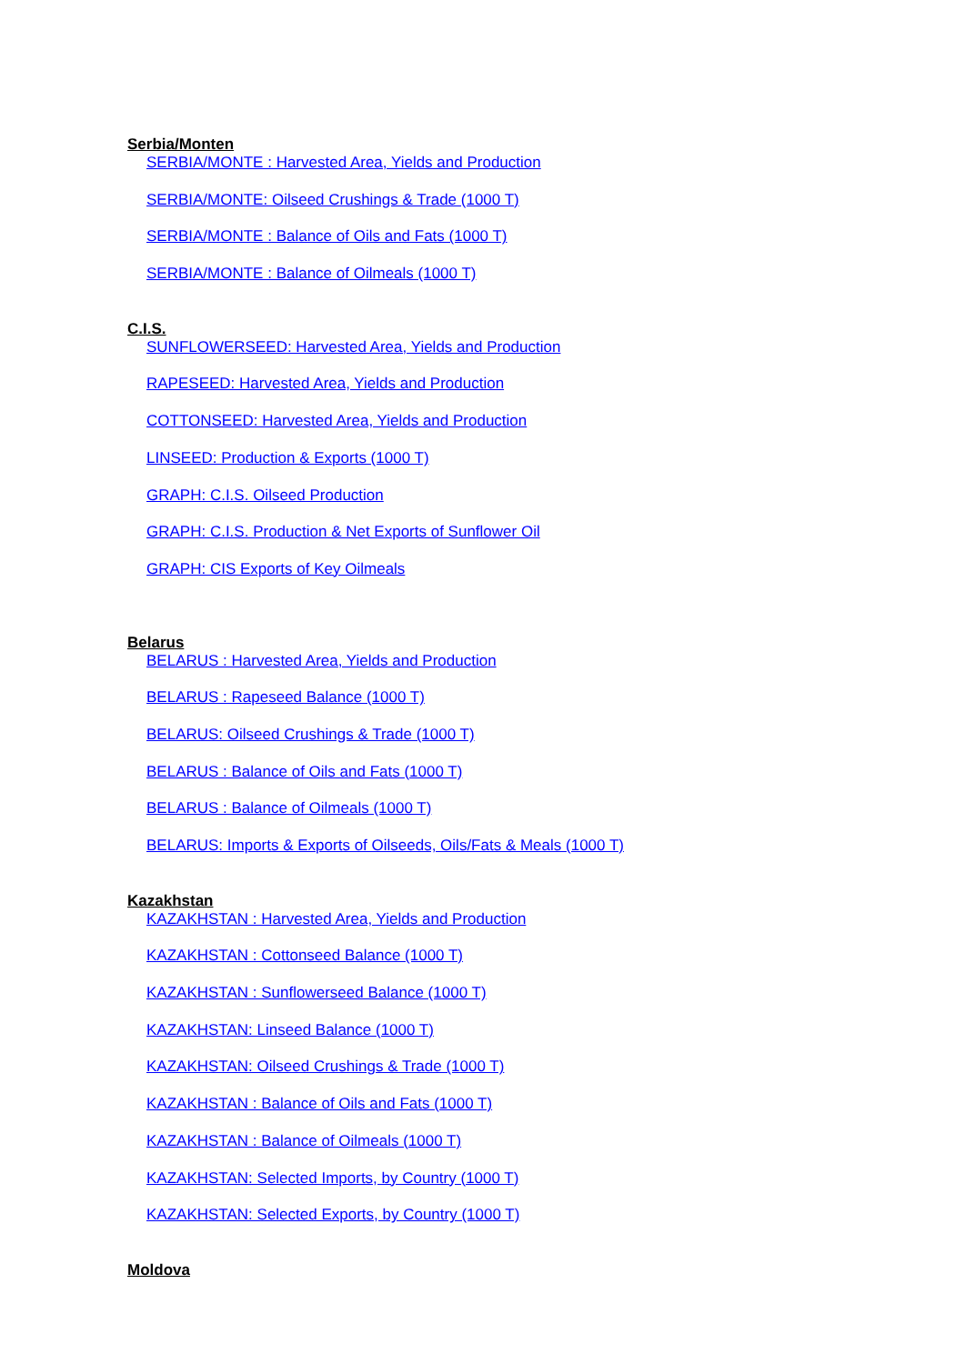Serbia/Monten
SERBIA/MONTE : Harvested Area, Yields and Production
SERBIA/MONTE: Oilseed Crushings & Trade (1000 T)
SERBIA/MONTE : Balance of Oils and Fats (1000 T)
SERBIA/MONTE : Balance of Oilmeals (1000 T)
C.I.S.
SUNFLOWERSEED: Harvested Area, Yields and Production
RAPESEED: Harvested Area, Yields and Production
COTTONSEED: Harvested Area, Yields and Production
LINSEED: Production & Exports (1000 T)
GRAPH: C.I.S. Oilseed Production
GRAPH: C.I.S. Production & Net Exports of Sunflower Oil
GRAPH: CIS Exports of Key Oilmeals
Belarus
BELARUS : Harvested Area, Yields and Production
BELARUS : Rapeseed Balance (1000 T)
BELARUS: Oilseed Crushings & Trade (1000 T)
BELARUS : Balance of Oils and Fats (1000 T)
BELARUS : Balance of Oilmeals (1000 T)
BELARUS: Imports & Exports of Oilseeds, Oils/Fats & Meals (1000 T)
Kazakhstan
KAZAKHSTAN : Harvested Area, Yields and Production
KAZAKHSTAN : Cottonseed Balance (1000 T)
KAZAKHSTAN : Sunflowerseed Balance (1000 T)
KAZAKHSTAN: Linseed Balance (1000 T)
KAZAKHSTAN: Oilseed Crushings & Trade (1000 T)
KAZAKHSTAN : Balance of Oils and Fats (1000 T)
KAZAKHSTAN : Balance of Oilmeals (1000 T)
KAZAKHSTAN: Selected Imports, by Country (1000 T)
KAZAKHSTAN: Selected Exports, by Country (1000 T)
Moldova